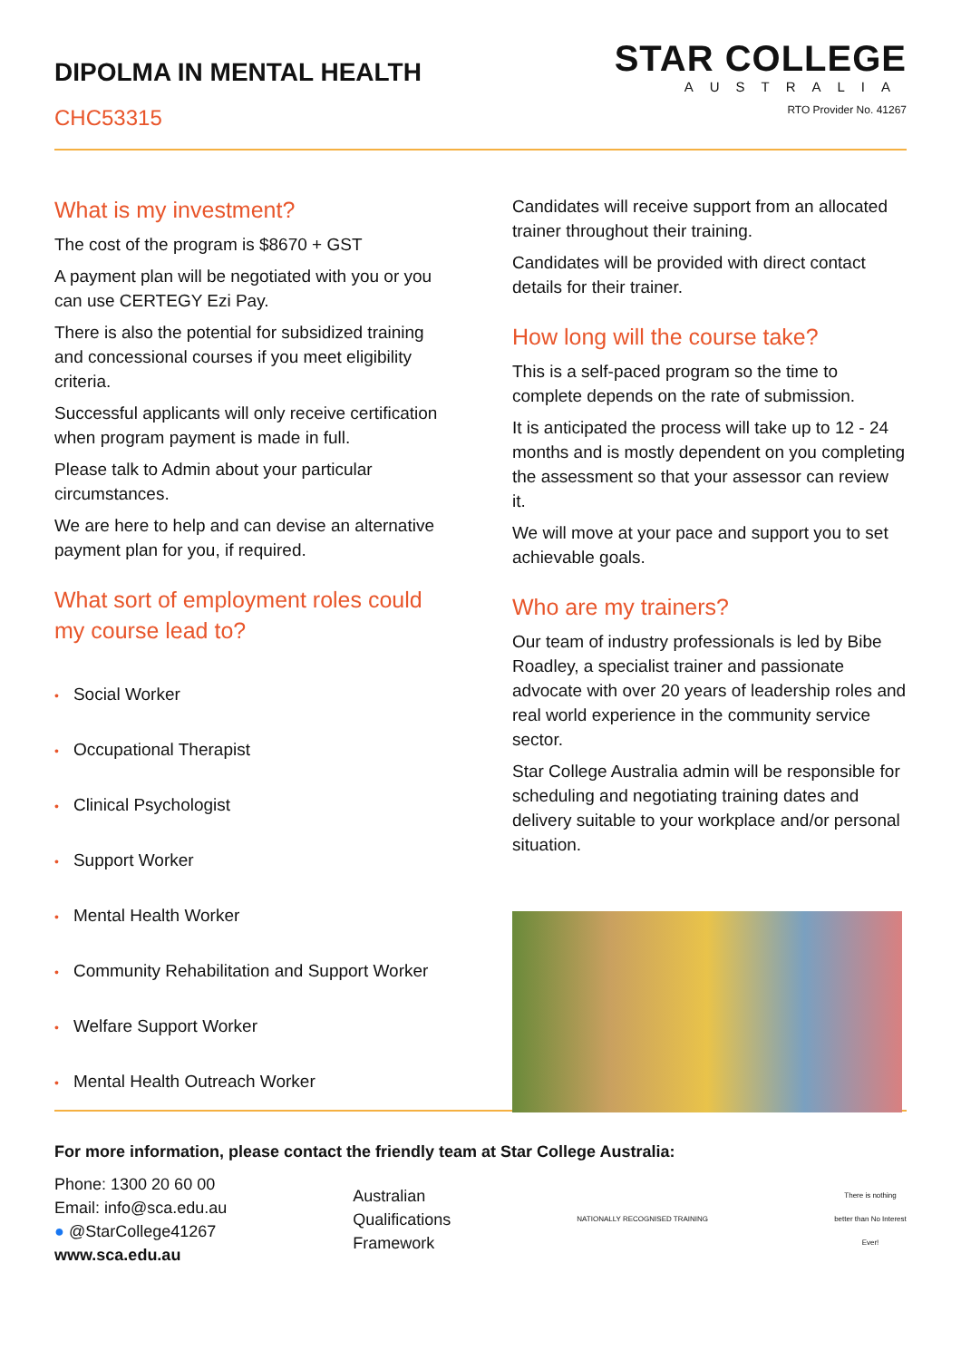DIPOLMA IN MENTAL HEALTH
CHC53315
STAR COLLEGE
AUSTRALIA
RTO Provider No. 41267
What is my investment?
The cost of the program is $8670 + GST
A payment plan will be negotiated with you or you can use CERTEGY Ezi Pay.
There is also the potential for subsidized training and concessional courses if you meet eligibility criteria.
Successful applicants will only receive certification when program payment is made in full.
Please talk to Admin about your particular circumstances.
We are here to help and can devise an alternative payment plan for you, if required.
What sort of employment roles could my course lead to?
• Social Worker
• Occupational Therapist
• Clinical Psychologist
• Support Worker
• Mental Health Worker
• Community Rehabilitation and Support Worker
• Welfare Support Worker
• Mental Health Outreach Worker
Candidates will receive support from an allocated trainer throughout their training.
Candidates will be provided with direct contact details for their trainer.
How long will the course take?
This is a self-paced program so the time to complete depends on the rate of submission.
It is anticipated the process will take up to 12 - 24 months and is mostly dependent on you completing the assessment so that your assessor can review it.
We will move at your pace and support you to set achievable goals.
Who are my trainers?
Our team of industry professionals is led by Bibe Roadley, a specialist trainer and passionate advocate with over 20 years of leadership roles and real world experience in the community service sector.
Star College Australia admin will be responsible for scheduling and negotiating training dates and delivery suitable to your workplace and/or personal situation.
For more information, please contact the friendly team at Star College Australia:
Phone: 1300 20 60 00
Email: info@sca.edu.au
● @StarCollege41267
www.sca.edu.au
Australian
Qualifications
Framework
NATIONALLY RECOGNISED TRAINING
There is nothing better than No Interest Ever!